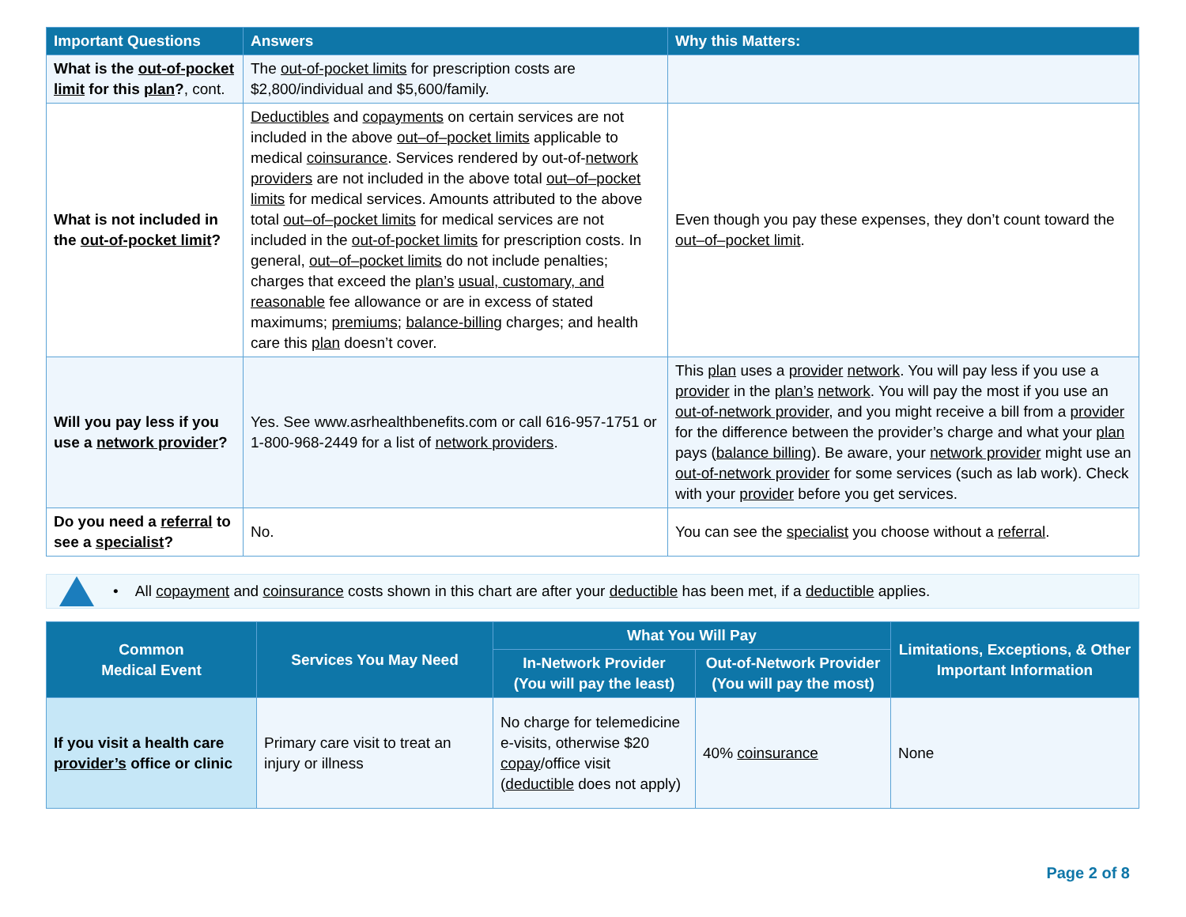| Important Questions | Answers | Why this Matters: |
| --- | --- | --- |
| What is the out-of-pocket limit for this plan ? , cont. | The out-of-pocket limits for prescription costs are $2,800/individual and $5,600/family. | |
| What is not included in the out-of-pocket limit ? | Deductibles and copayments on certain services are not included in the above out–of–pocket limits applicable to medical coinsurance . Services rendered by out-of- network providers are not included in the above total out–of–pocket limits for medical services. Amounts attributed to the above total out–of–pocket limits for medical services are not included in the out-of-pocket limits for prescription costs. In general, out–of–pocket limits do not include penalties; charges that exceed the plan’s usual, customary, and reasonable fee allowance or are in excess of stated maximums; premiums ; balance-billing charges; and health care this plan doesn’t cover. | Even though you pay these expenses, they don’t count toward the out–of–pocket limit . |
| Will you pay less if you use a network provider ? | Yes. See www.asrhealthbenefits.com or call 616-957-1751 or 1-800-968-2449 for a list of network providers . | This plan uses a provider network . You will pay less if you use a provider in the plan’s network . You will pay the most if you use an out-of-network provider , and you might receive a bill from a provider for the difference between the provider’s charge and what your plan pays ( balance billing ). Be aware, your network provider might use an out-of-network provider for some services (such as lab work). Check with your provider before you get services. |
| Do you need a referral to see a specialist ? | No. | You can see the specialist you choose without a referral . |
• All copayment and coinsurance costs shown in this chart are after your deductible has been met, if a deductible applies.
| Common Medical Event | Services You May Need | What You Will Pay | | Limitations, Exceptions, & Other Important Information |
| --- | --- | --- | --- | --- |
| | | In-Network Provider (You will pay the least) | Out-of-Network Provider (You will pay the most) | |
| If you visit a health care provider’s office or clinic | Primary care visit to treat an injury or illness | No charge for telemedicine e-visits, otherwise $20 copay /office visit ( deductible does not apply) | 40% coinsurance | None |
Page 2 of 8